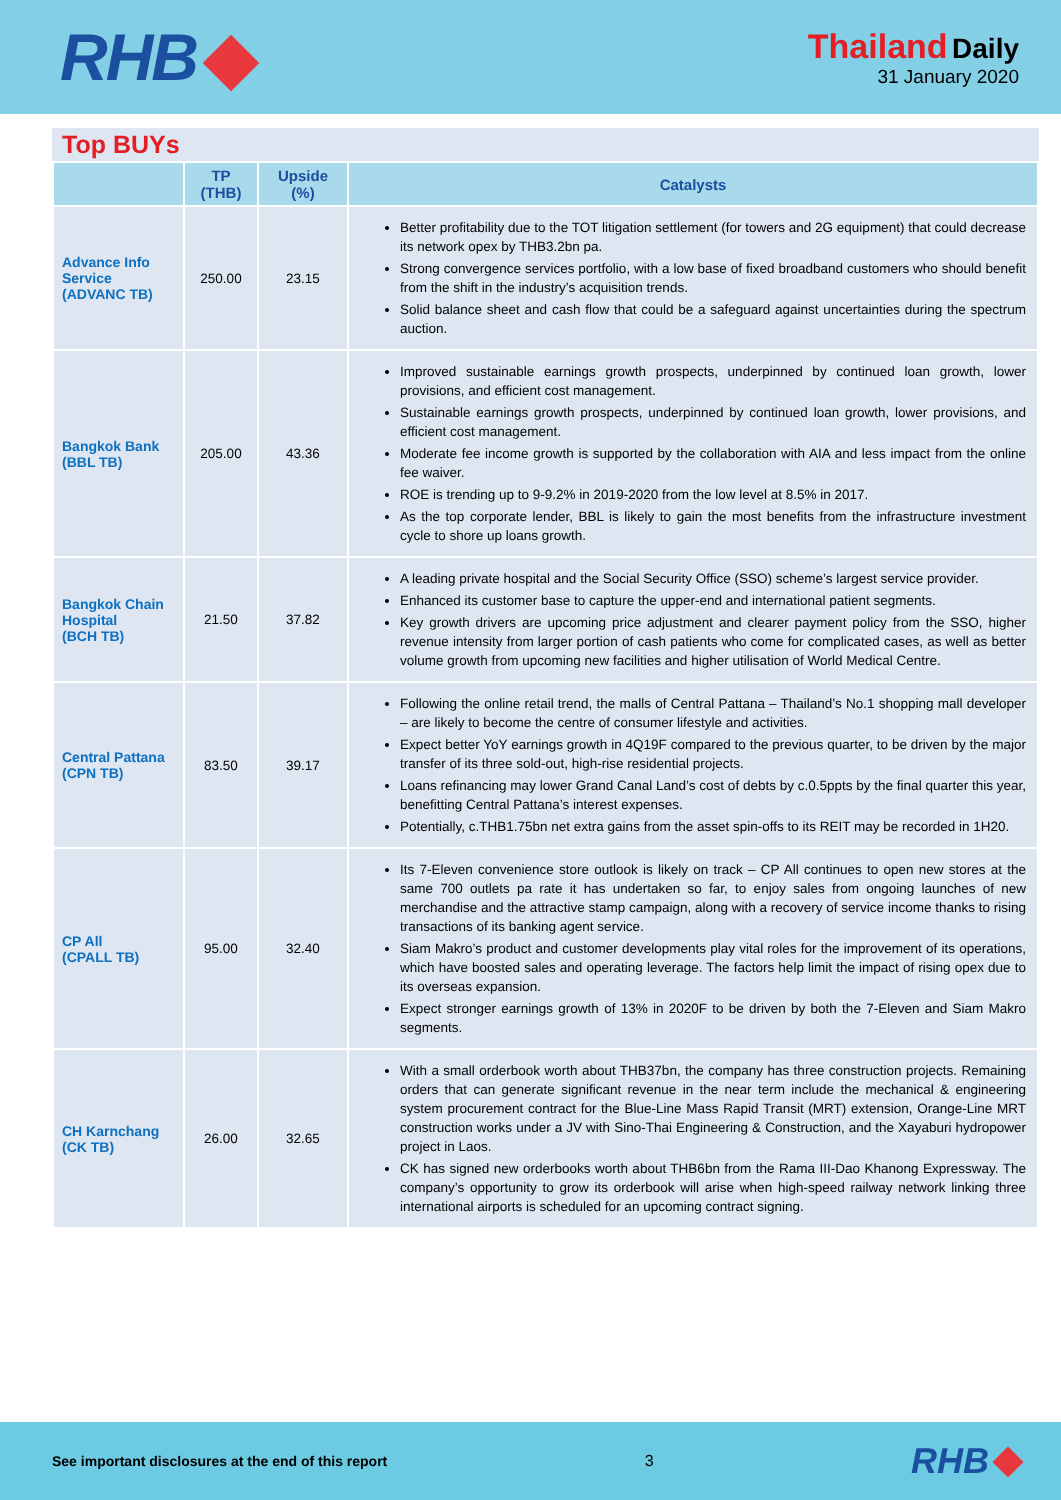RHB
Thailand Daily
31 January 2020
Top BUYs
| | TP (THB) | Upside (%) | Catalysts |
| --- | --- | --- | --- |
| Advance Info Service (ADVANC TB) | 250.00 | 23.15 | Better profitability due to the TOT litigation settlement (for towers and 2G equipment) that could decrease its network opex by THB3.2bn pa. Strong convergence services portfolio, with a low base of fixed broadband customers who should benefit from the shift in the industry’s acquisition trends. Solid balance sheet and cash flow that could be a safeguard against uncertainties during the spectrum auction. |
| Bangkok Bank (BBL TB) | 205.00 | 43.36 | Improved sustainable earnings growth prospects, underpinned by continued loan growth, lower provisions, and efficient cost management. Sustainable earnings growth prospects, underpinned by continued loan growth, lower provisions, and efficient cost management. Moderate fee income growth is supported by the collaboration with AIA and less impact from the online fee waiver. ROE is trending up to 9-9.2% in 2019-2020 from the low level at 8.5% in 2017. As the top corporate lender, BBL is likely to gain the most benefits from the infrastructure investment cycle to shore up loans growth. |
| Bangkok Chain Hospital (BCH TB) | 21.50 | 37.82 | A leading private hospital and the Social Security Office (SSO) scheme’s largest service provider. Enhanced its customer base to capture the upper-end and international patient segments. Key growth drivers are upcoming price adjustment and clearer payment policy from the SSO, higher revenue intensity from larger portion of cash patients who come for complicated cases, as well as better volume growth from upcoming new facilities and higher utilisation of World Medical Centre. |
| Central Pattana (CPN TB) | 83.50 | 39.17 | Following the online retail trend, the malls of Central Pattana – Thailand’s No.1 shopping mall developer – are likely to become the centre of consumer lifestyle and activities. Expect better YoY earnings growth in 4Q19F compared to the previous quarter, to be driven by the major transfer of its three sold-out, high-rise residential projects. Loans refinancing may lower Grand Canal Land’s cost of debts by c.0.5ppts by the final quarter this year, benefitting Central Pattana’s interest expenses. Potentially, c.THB1.75bn net extra gains from the asset spin-offs to its REIT may be recorded in 1H20. |
| CP All (CPALL TB) | 95.00 | 32.40 | Its 7-Eleven convenience store outlook is likely on track – CP All continues to open new stores at the same 700 outlets pa rate it has undertaken so far, to enjoy sales from ongoing launches of new merchandise and the attractive stamp campaign, along with a recovery of service income thanks to rising transactions of its banking agent service. Siam Makro’s product and customer developments play vital roles for the improvement of its operations, which have boosted sales and operating leverage. The factors help limit the impact of rising opex due to its overseas expansion. Expect stronger earnings growth of 13% in 2020F to be driven by both the 7-Eleven and Siam Makro segments. |
| CH Karnchang (CK TB) | 26.00 | 32.65 | With a small orderbook worth about THB37bn, the company has three construction projects. Remaining orders that can generate significant revenue in the near term include the mechanical & engineering system procurement contract for the Blue-Line Mass Rapid Transit (MRT) extension, Orange-Line MRT construction works under a JV with Sino-Thai Engineering & Construction, and the Xayaburi hydropower project in Laos. CK has signed new orderbooks worth about THB6bn from the Rama III-Dao Khanong Expressway. The company’s opportunity to grow its orderbook will arise when high-speed railway network linking three international airports is scheduled for an upcoming contract signing. |
See important disclosures at the end of this report 3 RHB